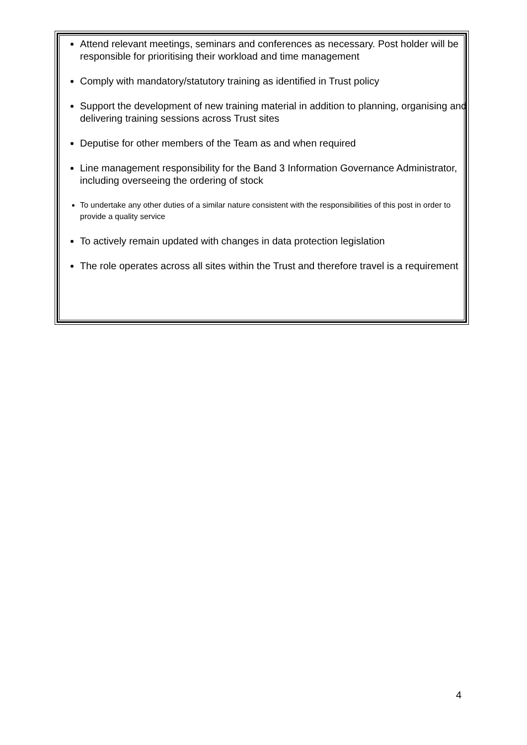Attend relevant meetings, seminars and conferences as necessary. Post holder will be responsible for prioritising their workload and time management
Comply with mandatory/statutory training as identified in Trust policy
Support the development of new training material in addition to planning, organising and delivering training sessions across Trust sites
Deputise for other members of the Team as and when required
Line management responsibility for the Band 3 Information Governance Administrator, including overseeing the ordering of stock
To undertake any other duties of a similar nature consistent with the responsibilities of this post in order to provide a quality service
To actively remain updated with changes in data protection legislation
The role operates across all sites within the Trust and therefore travel is a requirement
4